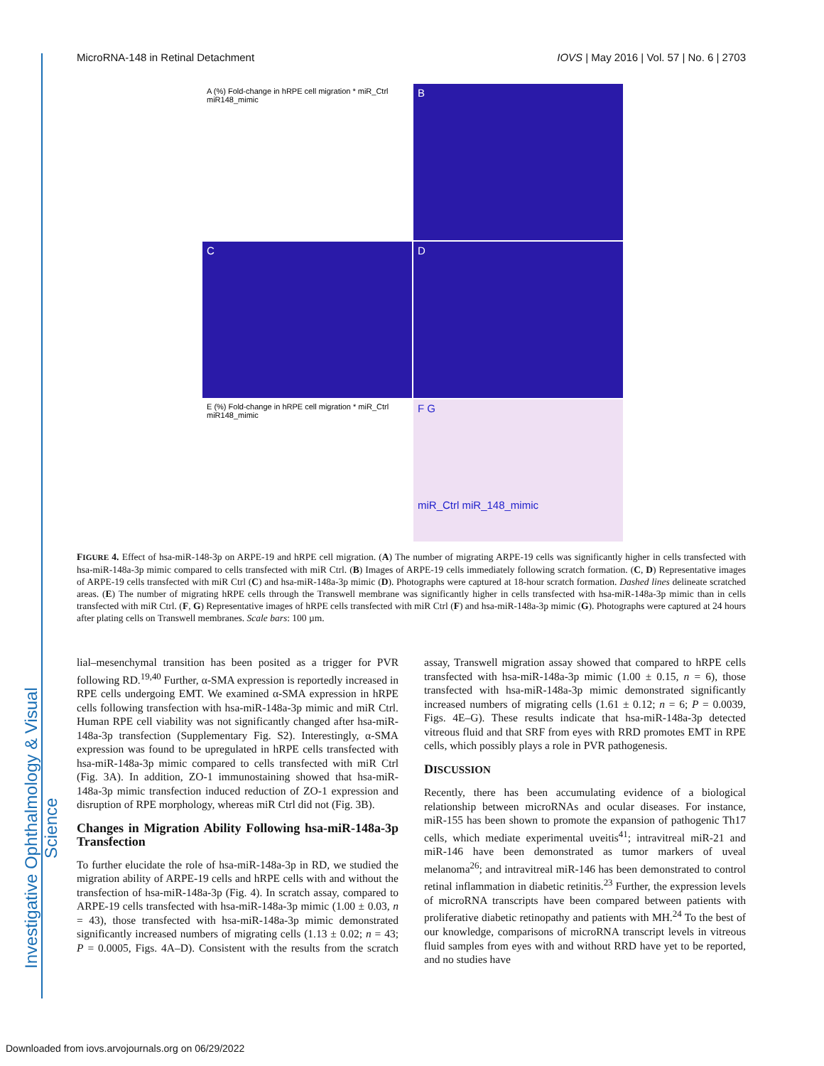Investigative Ophthalmology & Visual Science
MicroRNA-148 in Retinal Detachment IOVS | May 2016 | Vol. 57 | No. 6 | 2703
A (%) Fold-change in hRPE cell migration * miR_Ctrl miR148_mimic
B
C
D
E (%) Fold-change in hRPE cell migration * miR_Ctrl miR148_mimic
F G
miR_Ctrl miR_148_mimic
FIGURE 4. Effect of hsa-miR-148-3p on ARPE-19 and hRPE cell migration. (A) The number of migrating ARPE-19 cells was significantly higher in cells transfected with hsa-miR-148a-3p mimic compared to cells transfected with miR Ctrl. (B) Images of ARPE-19 cells immediately following scratch formation. (C, D) Representative images of ARPE-19 cells transfected with miR Ctrl (C) and hsa-miR-148a-3p mimic (D). Photographs were captured at 18-hour scratch formation. Dashed lines delineate scratched areas. (E) The number of migrating hRPE cells through the Transwell membrane was significantly higher in cells transfected with hsa-miR-148a-3p mimic than in cells transfected with miR Ctrl. (F, G) Representative images of hRPE cells transfected with miR Ctrl (F) and hsa-miR-148a-3p mimic (G). Photographs were captured at 24 hours after plating cells on Transwell membranes. Scale bars: 100 µm.
lial–mesenchymal transition has been posited as a trigger for PVR following RD.<sup>19,40</sup> Further, α-SMA expression is reportedly increased in RPE cells undergoing EMT. We examined α-SMA expression in hRPE cells following transfection with hsa-miR-148a-3p mimic and miR Ctrl. Human RPE cell viability was not significantly changed after hsa-miR-148a-3p transfection (Supplementary Fig. S2). Interestingly, α-SMA expression was found to be upregulated in hRPE cells transfected with hsa-miR-148a-3p mimic compared to cells transfected with miR Ctrl (Fig. 3A). In addition, ZO-1 immunostaining showed that hsa-miR-148a-3p mimic transfection induced reduction of ZO-1 expression and disruption of RPE morphology, whereas miR Ctrl did not (Fig. 3B).
Changes in Migration Ability Following hsa-miR-148a-3p Transfection
To further elucidate the role of hsa-miR-148a-3p in RD, we studied the migration ability of ARPE-19 cells and hRPE cells with and without the transfection of hsa-miR-148a-3p (Fig. 4). In scratch assay, compared to ARPE-19 cells transfected with hsa-miR-148a-3p mimic (1.00 ± 0.03, n = 43), those transfected with hsa-miR-148a-3p mimic demonstrated significantly increased numbers of migrating cells (1.13 ± 0.02; n = 43; P = 0.0005, Figs. 4A–D). Consistent with the results from the scratch assay, Transwell migration assay showed that compared to hRPE cells transfected with hsa-miR-148a-3p mimic (1.00 ± 0.15, n = 6), those transfected with hsa-miR-148a-3p mimic demonstrated significantly increased numbers of migrating cells (1.61 ± 0.12; n = 6; P = 0.0039, Figs. 4E–G). These results indicate that hsa-miR-148a-3p detected vitreous fluid and that SRF from eyes with RRD promotes EMT in RPE cells, which possibly plays a role in PVR pathogenesis.
DISCUSSION
Recently, there has been accumulating evidence of a biological relationship between microRNAs and ocular diseases. For instance, miR-155 has been shown to promote the expansion of pathogenic Th17 cells, which mediate experimental uveitis<sup>41</sup>; intravitreal miR-21 and miR-146 have been demonstrated as tumor markers of uveal melanoma<sup>26</sup>; and intravitreal miR-146 has been demonstrated to control retinal inflammation in diabetic retinitis.<sup>23</sup> Further, the expression levels of microRNA transcripts have been compared between patients with proliferative diabetic retinopathy and patients with MH.<sup>24</sup> To the best of our knowledge, comparisons of microRNA transcript levels in vitreous fluid samples from eyes with and without RRD have yet to be reported, and no studies have
Downloaded from iovs.arvojournals.org on 06/29/2022